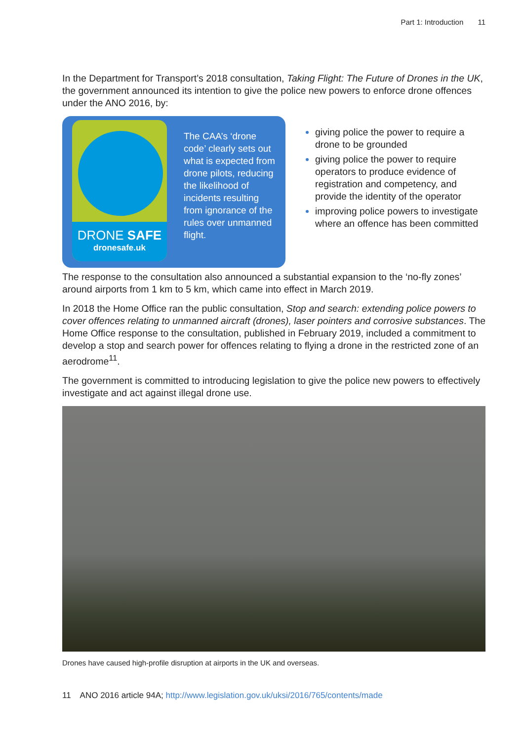Part 1: Introduction 11
In the Department for Transport’s 2018 consultation, Taking Flight: The Future of Drones in the UK, the government announced its intention to give the police new powers to enforce drone offences under the ANO 2016, by:
DRONE SAFE
dronesafe.uk
The CAA’s ‘drone code’ clearly sets out what is expected from drone pilots, reducing the likelihood of incidents resulting from ignorance of the rules over unmanned flight.
giving police the power to require a drone to be grounded
giving police the power to require operators to produce evidence of registration and competency, and provide the identity of the operator
improving police powers to investigate where an offence has been committed
The response to the consultation also announced a substantial expansion to the ‘no-fly zones’ around airports from 1 km to 5 km, which came into effect in March 2019.
In 2018 the Home Office ran the public consultation, Stop and search: extending police powers to cover offences relating to unmanned aircraft (drones), laser pointers and corrosive substances. The Home Office response to the consultation, published in February 2019, included a commitment to develop a stop and search power for offences relating to flying a drone in the restricted zone of an aerodrome<sup>11</sup>.
The government is committed to introducing legislation to give the police new powers to effectively investigate and act against illegal drone use.
Drones have caused high-profile disruption at airports in the UK and overseas.
11 ANO 2016 article 94A; http://www.legislation.gov.uk/uksi/2016/765/contents/made